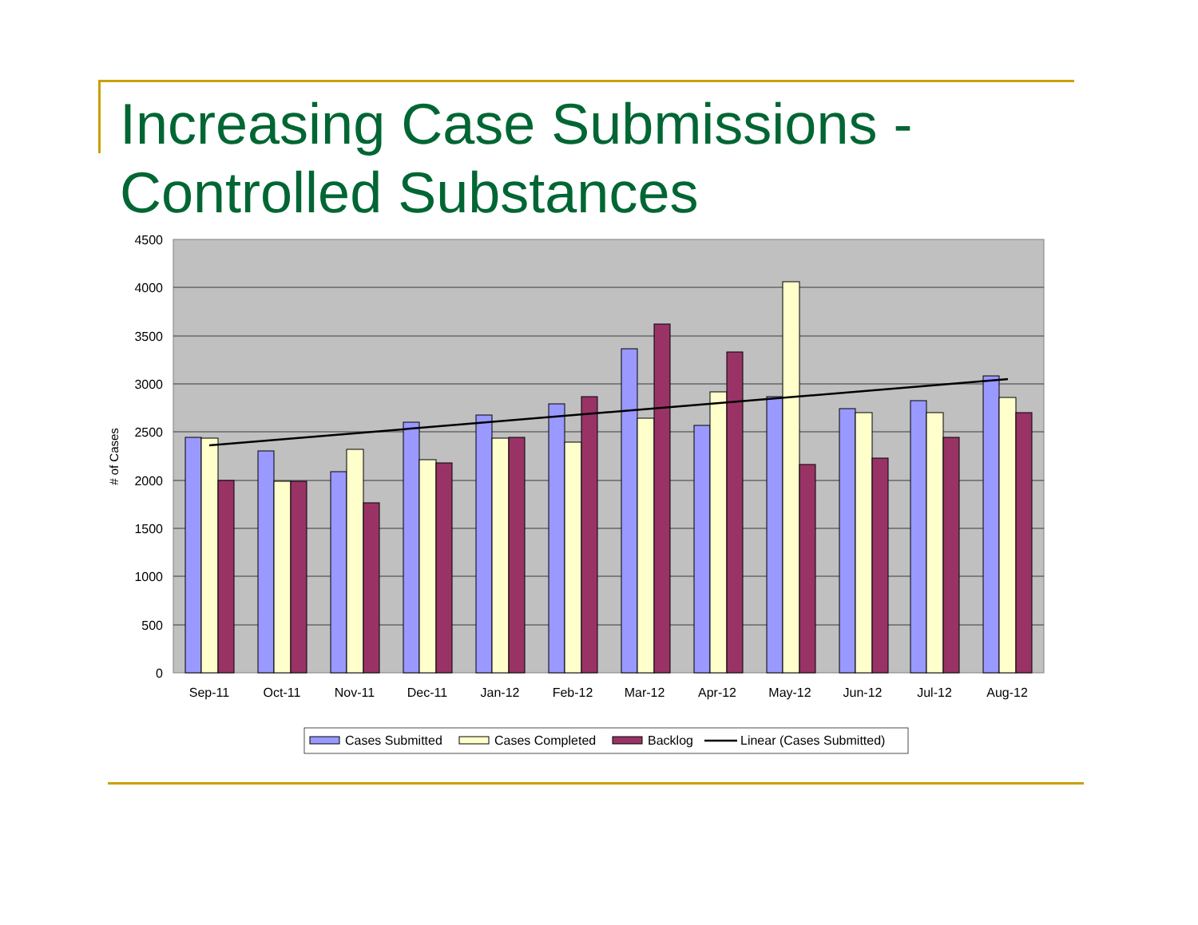Increasing Case Submissions -
Controlled Substances
4500
4000
3500
3000
2500
2000
1500
1000
500
0
# of Cases
Sep-11
Oct-11
Nov-11
Dec-11
Jan-12
Feb-12
Mar-12
Apr-12
May-12
Jun-12
Jul-12
Aug-12
Cases Submitted
Cases Completed
Backlog
Linear (Cases Submitted)